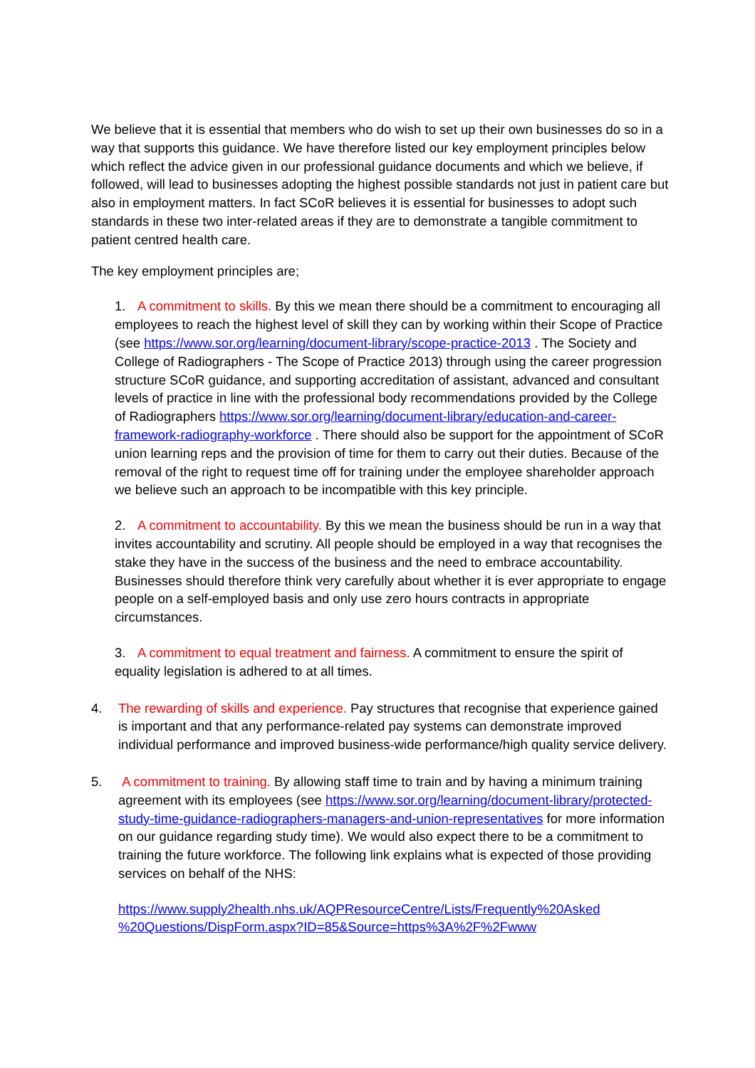We believe that it is essential that members who do wish to set up their own businesses do so in a way that supports this guidance. We have therefore listed our key employment principles below which reflect the advice given in our professional guidance documents and which we believe, if followed, will lead to businesses adopting the highest possible standards not just in patient care but also in employment matters. In fact SCoR believes it is essential for businesses to adopt such standards in these two inter-related areas if they are to demonstrate a tangible commitment to patient centred health care.
The key employment principles are;
1. A commitment to skills. By this we mean there should be a commitment to encouraging all employees to reach the highest level of skill they can by working within their Scope of Practice (see https://www.sor.org/learning/document-library/scope-practice-2013 . The Society and College of Radiographers - The Scope of Practice 2013) through using the career progression structure SCoR guidance, and supporting accreditation of assistant, advanced and consultant levels of practice in line with the professional body recommendations provided by the College of Radiographers https://www.sor.org/learning/document-library/education-and-career-framework-radiography-workforce . There should also be support for the appointment of SCoR union learning reps and the provision of time for them to carry out their duties. Because of the removal of the right to request time off for training under the employee shareholder approach we believe such an approach to be incompatible with this key principle.
2. A commitment to accountability. By this we mean the business should be run in a way that invites accountability and scrutiny. All people should be employed in a way that recognises the stake they have in the success of the business and the need to embrace accountability. Businesses should therefore think very carefully about whether it is ever appropriate to engage people on a self-employed basis and only use zero hours contracts in appropriate circumstances.
3. A commitment to equal treatment and fairness. A commitment to ensure the spirit of equality legislation is adhered to at all times.
4.
The rewarding of skills and experience. Pay structures that recognise that experience gained is important and that any performance-related pay systems can demonstrate improved individual performance and improved business-wide performance/high quality service delivery.
5.
A commitment to training. By allowing staff time to train and by having a minimum training agreement with its employees (see https://www.sor.org/learning/document-library/protected-study-time-guidance-radiographers-managers-and-union-representatives for more information on our guidance regarding study time). We would also expect there to be a commitment to training the future workforce. The following link explains what is expected of those providing services on behalf of the NHS:
https://www.supply2health.nhs.uk/AQPResourceCentre/Lists/Frequently%20Asked
%20Questions/DispForm.aspx?ID=85&Source=https%3A%2F%2Fwww